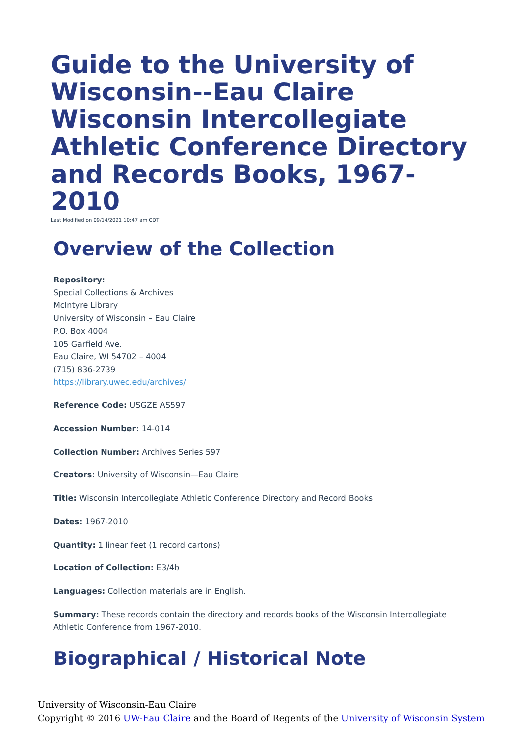Guide to the University of Wisconsin--Eau Claire Wisconsin Intercollegiate Athletic Conference Directory and Records Books, 1967-2010
Last Modified on 09/14/2021 10:47 am CDT
Overview of the Collection
Repository:
Special Collections & Archives
McIntyre Library
University of Wisconsin – Eau Claire
P.O. Box 4004
105 Garfield Ave.
Eau Claire, WI 54702 – 4004
(715) 836-2739
https://library.uwec.edu/archives/
Reference Code: USGZE AS597
Accession Number: 14-014
Collection Number: Archives Series 597
Creators: University of Wisconsin—Eau Claire
Title: Wisconsin Intercollegiate Athletic Conference Directory and Record Books
Dates: 1967-2010
Quantity: 1 linear feet (1 record cartons)
Location of Collection: E3/4b
Languages: Collection materials are in English.
Summary: These records contain the directory and records books of the Wisconsin Intercollegiate Athletic Conference from 1967-2010.
Biographical / Historical Note
University of Wisconsin-Eau Claire
Copyright © 2016 UW-Eau Claire and the Board of Regents of the University of Wisconsin System